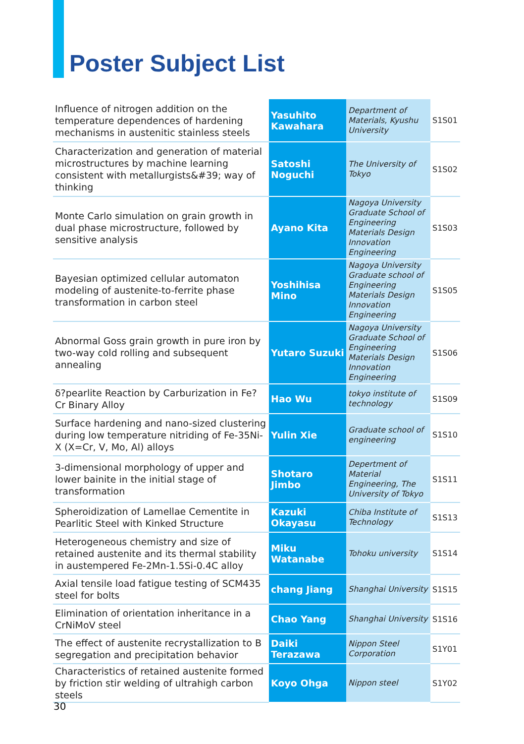Poster Subject List
| Influence of nitrogen addition on the temperature dependences of hardening mechanisms in austenitic stainless steels | Yasuhito Kawahara | Department of Materials, Kyushu University | S1S01 |
| Characterization and generation of material microstructures by machine learning consistent with metallurgists&#39; way of thinking | Satoshi Noguchi | The University of Tokyo | S1S02 |
| Monte Carlo simulation on grain growth in dual phase microstructure, followed by sensitive analysis | Ayano Kita | Nagoya University Graduate School of Engineering Materials Design Innovation Engineering | S1S03 |
| Bayesian optimized cellular automaton modeling of austenite-to-ferrite phase transformation in carbon steel | Yoshihisa Mino | Nagoya University Graduate school of Engineering Materials Design Innovation Engineering | S1S05 |
| Abnormal Goss grain growth in pure iron by two-way cold rolling and subsequent annealing | Yutaro Suzuki | Nagoya University Graduate School of Engineering Materials Design Innovation Engineering | S1S06 |
| δ?pearlite Reaction by Carburization in Fe?Cr Binary Alloy | Hao Wu | tokyo institute of technology | S1S09 |
| Surface hardening and nano-sized clustering during low temperature nitriding of Fe-35Ni-X (X=Cr, V, Mo, Al) alloys | Yulin Xie | Graduate school of engineering | S1S10 |
| 3-dimensional morphology of upper and lower bainite in the initial stage of transformation | Shotaro Jimbo | Depertment of Material Engineering, The University of Tokyo | S1S11 |
| Spheroidization of Lamellae Cementite in Pearlitic Steel with Kinked Structure | Kazuki Okayasu | Chiba Institute of Technology | S1S13 |
| Heterogeneous chemistry and size of retained austenite and its thermal stability in austempered Fe-2Mn-1.5Si-0.4C alloy | Miku Watanabe | Tohoku university | S1S14 |
| Axial tensile load fatigue testing of SCM435 steel for bolts | chang Jiang | Shanghai University | S1S15 |
| Elimination of orientation inheritance in a CrNiMoV steel | Chao Yang | Shanghai University | S1S16 |
| The effect of austenite recrystallization to B segregation and precipitation behavior | Daiki Terazawa | Nippon Steel Corporation | S1Y01 |
| Characteristics of retained austenite formed by friction stir welding of ultrahigh carbon steels | Koyo Ohga | Nippon steel | S1Y02 |
30